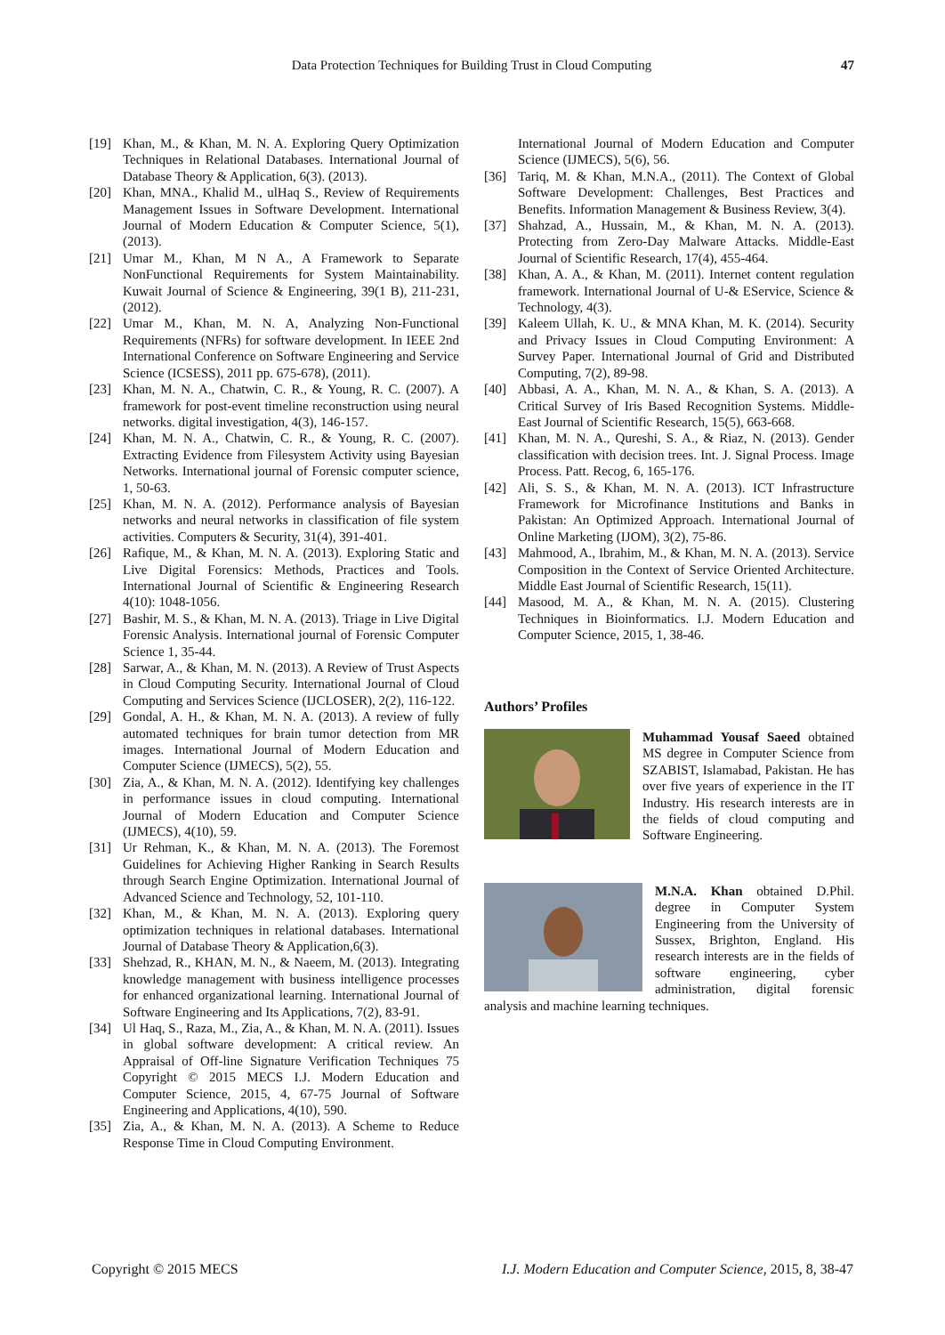Data Protection Techniques for Building Trust in Cloud Computing 47
[19] Khan, M., & Khan, M. N. A. Exploring Query Optimization Techniques in Relational Databases. International Journal of Database Theory & Application, 6(3). (2013).
[20] Khan, MNA., Khalid M., ulHaq S., Review of Requirements Management Issues in Software Development. International Journal of Modern Education & Computer Science, 5(1),(2013).
[21] Umar M., Khan, M N A., A Framework to Separate NonFunctional Requirements for System Maintainability. Kuwait Journal of Science & Engineering, 39(1 B), 211-231,(2012).
[22] Umar M., Khan, M. N. A, Analyzing Non-Functional Requirements (NFRs) for software development. In IEEE 2nd International Conference on Software Engineering and Service Science (ICSESS), 2011 pp. 675-678), (2011).
[23] Khan, M. N. A., Chatwin, C. R., & Young, R. C. (2007). A framework for post-event timeline reconstruction using neural networks. digital investigation, 4(3), 146-157.
[24] Khan, M. N. A., Chatwin, C. R., & Young, R. C. (2007). Extracting Evidence from Filesystem Activity using Bayesian Networks. International journal of Forensic computer science, 1, 50-63.
[25] Khan, M. N. A. (2012). Performance analysis of Bayesian networks and neural networks in classification of file system activities. Computers & Security, 31(4), 391-401.
[26] Rafique, M., & Khan, M. N. A. (2013). Exploring Static and Live Digital Forensics: Methods, Practices and Tools. International Journal of Scientific & Engineering Research 4(10): 1048-1056.
[27] Bashir, M. S., & Khan, M. N. A. (2013). Triage in Live Digital Forensic Analysis. International journal of Forensic Computer Science 1, 35-44.
[28] Sarwar, A., & Khan, M. N. (2013). A Review of Trust Aspects in Cloud Computing Security. International Journal of Cloud Computing and Services Science (IJCLOSER), 2(2), 116-122.
[29] Gondal, A. H., & Khan, M. N. A. (2013). A review of fully automated techniques for brain tumor detection from MR images. International Journal of Modern Education and Computer Science (IJMECS), 5(2), 55.
[30] Zia, A., & Khan, M. N. A. (2012). Identifying key challenges in performance issues in cloud computing. International Journal of Modern Education and Computer Science (IJMECS), 4(10), 59.
[31] Ur Rehman, K., & Khan, M. N. A. (2013). The Foremost Guidelines for Achieving Higher Ranking in Search Results through Search Engine Optimization. International Journal of Advanced Science and Technology, 52, 101-110.
[32] Khan, M., & Khan, M. N. A. (2013). Exploring query optimization techniques in relational databases. International Journal of Database Theory & Application,6(3).
[33] Shehzad, R., KHAN, M. N., & Naeem, M. (2013). Integrating knowledge management with business intelligence processes for enhanced organizational learning. International Journal of Software Engineering and Its Applications, 7(2), 83-91.
[34] Ul Haq, S., Raza, M., Zia, A., & Khan, M. N. A. (2011). Issues in global software development: A critical review. An Appraisal of Off-line Signature Verification Techniques 75 Copyright © 2015 MECS I.J. Modern Education and Computer Science, 2015, 4, 67-75 Journal of Software Engineering and Applications, 4(10), 590.
[35] Zia, A., & Khan, M. N. A. (2013). A Scheme to Reduce Response Time in Cloud Computing Environment.
International Journal of Modern Education and Computer Science (IJMECS), 5(6), 56.
[36] Tariq, M. & Khan, M.N.A., (2011). The Context of Global Software Development: Challenges, Best Practices and Benefits. Information Management & Business Review, 3(4).
[37] Shahzad, A., Hussain, M., & Khan, M. N. A. (2013). Protecting from Zero-Day Malware Attacks. Middle-East Journal of Scientific Research, 17(4), 455-464.
[38] Khan, A. A., & Khan, M. (2011). Internet content regulation framework. International Journal of U-& EService, Science & Technology, 4(3).
[39] Kaleem Ullah, K. U., & MNA Khan, M. K. (2014). Security and Privacy Issues in Cloud Computing Environment: A Survey Paper. International Journal of Grid and Distributed Computing, 7(2), 89-98.
[40] Abbasi, A. A., Khan, M. N. A., & Khan, S. A. (2013). A Critical Survey of Iris Based Recognition Systems. Middle-East Journal of Scientific Research, 15(5), 663-668.
[41] Khan, M. N. A., Qureshi, S. A., & Riaz, N. (2013). Gender classification with decision trees. Int. J. Signal Process. Image Process. Patt. Recog, 6, 165-176.
[42] Ali, S. S., & Khan, M. N. A. (2013). ICT Infrastructure Framework for Microfinance Institutions and Banks in Pakistan: An Optimized Approach. International Journal of Online Marketing (IJOM), 3(2), 75-86.
[43] Mahmood, A., Ibrahim, M., & Khan, M. N. A. (2013). Service Composition in the Context of Service Oriented Architecture. Middle East Journal of Scientific Research, 15(11).
[44] Masood, M. A., & Khan, M. N. A. (2015). Clustering Techniques in Bioinformatics. I.J. Modern Education and Computer Science, 2015, 1, 38-46.
Authors’ Profiles
Muhammad Yousaf Saeed obtained MS degree in Computer Science from SZABIST, Islamabad, Pakistan. He has over five years of experience in the IT Industry. His research interests are in the fields of cloud computing and Software Engineering.
M.N.A. Khan obtained D.Phil. degree in Computer System Engineering from the University of Sussex, Brighton, England. His research interests are in the fields of software engineering, cyber administration, digital forensic analysis and machine learning techniques.
Copyright © 2015 MECS I.J. Modern Education and Computer Science, 2015, 8, 38-47